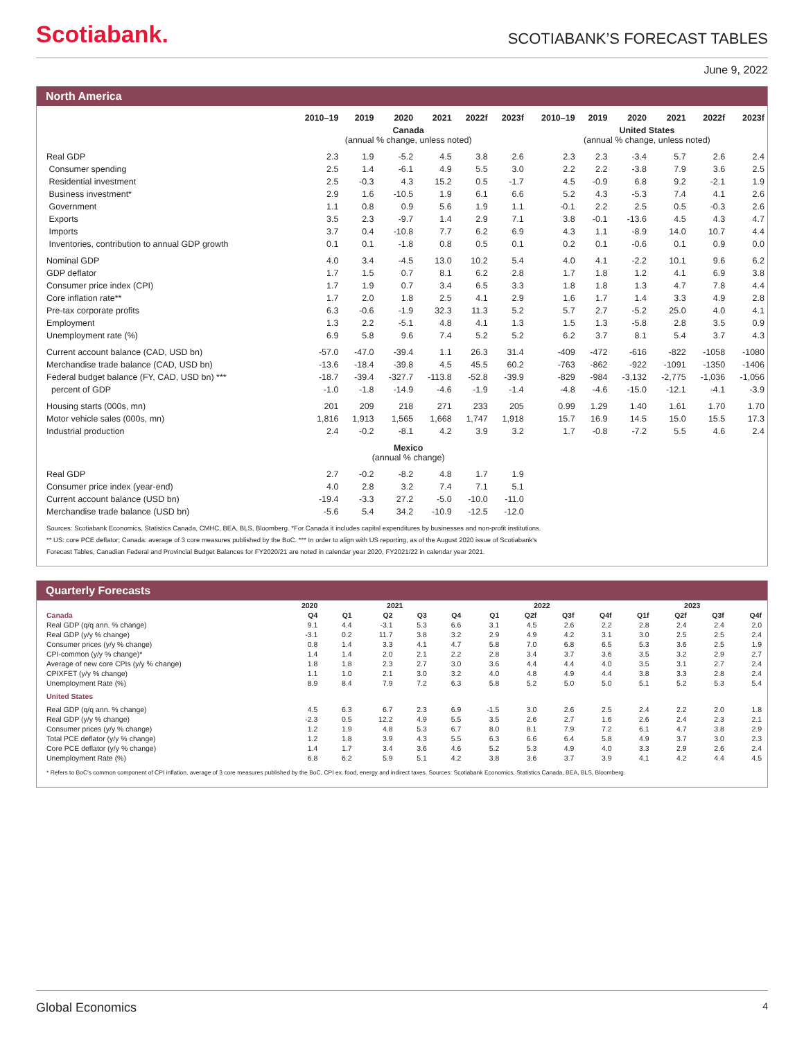Scotiabank.
SCOTIABANK’S FORECAST TABLES
June 9, 2022
North America
| | 2010–19 | 2019 | 2020 | 2021 | 2022f | 2023f | 2010–19 | 2019 | 2020 | 2021 | 2022f | 2023f |
| --- | --- | --- | --- | --- | --- | --- | --- | --- | --- | --- | --- | --- |
| | Canada (annual % change, unless noted) | | | | | | United States (annual % change, unless noted) | | | | | |
| Real GDP | 2.3 | 1.9 | -5.2 | 4.5 | 3.8 | 2.6 | 2.3 | 2.3 | -3.4 | 5.7 | 2.6 | 2.4 |
| Consumer spending | 2.5 | 1.4 | -6.1 | 4.9 | 5.5 | 3.0 | 2.2 | 2.2 | -3.8 | 7.9 | 3.6 | 2.5 |
| Residential investment | 2.5 | -0.3 | 4.3 | 15.2 | 0.5 | -1.7 | 4.5 | -0.9 | 6.8 | 9.2 | -2.1 | 1.9 |
| Business investment* | 2.9 | 1.6 | -10.5 | 1.9 | 6.1 | 6.6 | 5.2 | 4.3 | -5.3 | 7.4 | 4.1 | 2.6 |
| Government | 1.1 | 0.8 | 0.9 | 5.6 | 1.9 | 1.1 | -0.1 | 2.2 | 2.5 | 0.5 | -0.3 | 2.6 |
| Exports | 3.5 | 2.3 | -9.7 | 1.4 | 2.9 | 7.1 | 3.8 | -0.1 | -13.6 | 4.5 | 4.3 | 4.7 |
| Imports | 3.7 | 0.4 | -10.8 | 7.7 | 6.2 | 6.9 | 4.3 | 1.1 | -8.9 | 14.0 | 10.7 | 4.4 |
| Inventories, contribution to annual GDP growth | 0.1 | 0.1 | -1.8 | 0.8 | 0.5 | 0.1 | 0.2 | 0.1 | -0.6 | 0.1 | 0.9 | 0.0 |
| Nominal GDP | 4.0 | 3.4 | -4.5 | 13.0 | 10.2 | 5.4 | 4.0 | 4.1 | -2.2 | 10.1 | 9.6 | 6.2 |
| GDP deflator | 1.7 | 1.5 | 0.7 | 8.1 | 6.2 | 2.8 | 1.7 | 1.8 | 1.2 | 4.1 | 6.9 | 3.8 |
| Consumer price index (CPI) | 1.7 | 1.9 | 0.7 | 3.4 | 6.5 | 3.3 | 1.8 | 1.8 | 1.3 | 4.7 | 7.8 | 4.4 |
| Core inflation rate** | 1.7 | 2.0 | 1.8 | 2.5 | 4.1 | 2.9 | 1.6 | 1.7 | 1.4 | 3.3 | 4.9 | 2.8 |
| Pre-tax corporate profits | 6.3 | -0.6 | -1.9 | 32.3 | 11.3 | 5.2 | 5.7 | 2.7 | -5.2 | 25.0 | 4.0 | 4.1 |
| Employment | 1.3 | 2.2 | -5.1 | 4.8 | 4.1 | 1.3 | 1.5 | 1.3 | -5.8 | 2.8 | 3.5 | 0.9 |
| Unemployment rate (%) | 6.9 | 5.8 | 9.6 | 7.4 | 5.2 | 5.2 | 6.2 | 3.7 | 8.1 | 5.4 | 3.7 | 4.3 |
| Current account balance (CAD, USD bn) | -57.0 | -47.0 | -39.4 | 1.1 | 26.3 | 31.4 | -409 | -472 | -616 | -822 | -1058 | -1080 |
| Merchandise trade balance (CAD, USD bn) | -13.6 | -18.4 | -39.8 | 4.5 | 45.5 | 60.2 | -763 | -862 | -922 | -1091 | -1350 | -1406 |
| Federal budget balance (FY, CAD, USD bn) *** | -18.7 | -39.4 | -327.7 | -113.8 | -52.8 | -39.9 | -829 | -984 | -3,132 | -2,775 | -1,036 | -1,056 |
| percent of GDP | -1.0 | -1.8 | -14.9 | -4.6 | -1.9 | -1.4 | -4.8 | -4.6 | -15.0 | -12.1 | -4.1 | -3.9 |
| Housing starts (000s, mn) | 201 | 209 | 218 | 271 | 233 | 205 | 0.99 | 1.29 | 1.40 | 1.61 | 1.70 | 1.70 |
| Motor vehicle sales (000s, mn) | 1,816 | 1,913 | 1,565 | 1,668 | 1,747 | 1,918 | 15.7 | 16.9 | 14.5 | 15.0 | 15.5 | 17.3 |
| Industrial production | 2.4 | -0.2 | -8.1 | 4.2 | 3.9 | 3.2 | 1.7 | -0.8 | -7.2 | 5.5 | 4.6 | 2.4 |
| | Mexico (annual % change) | | | | | | | | | | | |
| Real GDP | 2.7 | -0.2 | -8.2 | 4.8 | 1.7 | 1.9 | | | | | | |
| Consumer price index (year-end) | 4.0 | 2.8 | 3.2 | 7.4 | 7.1 | 5.1 | | | | | | |
| Current account balance (USD bn) | -19.4 | -3.3 | 27.2 | -5.0 | -10.0 | -11.0 | | | | | | |
| Merchandise trade balance (USD bn) | -5.6 | 5.4 | 34.2 | -10.9 | -12.5 | -12.0 | | | | | | |
Sources: Scotiabank Economics, Statistics Canada, CMHC, BEA, BLS, Bloomberg. *For Canada it includes capital expenditures by businesses and non-profit institutions.
** US: core PCE deflator; Canada: average of 3 core measures published by the BoC. *** In order to align with US reporting, as of the August 2020 issue of Scotiabank's
Forecast Tables, Canadian Federal and Provincial Budget Balances for FY2020/21 are noted in calendar year 2020, FY2021/22 in calendar year 2021.
Quarterly Forecasts
| | 2020 | 2021 | | | | 2022 | | | | 2023 | | | |
| --- | --- | --- | --- | --- | --- | --- | --- | --- | --- | --- | --- | --- | --- |
| Canada | Q4 | Q1 | Q2 | Q3 | Q4 | Q1 | Q2f | Q3f | Q4f | Q1f | Q2f | Q3f | Q4f |
| Real GDP (q/q ann. % change) | 9.1 | 4.4 | -3.1 | 5.3 | 6.6 | 3.1 | 4.5 | 2.6 | 2.2 | 2.8 | 2.4 | 2.4 | 2.0 |
| Real GDP (y/y % change) | -3.1 | 0.2 | 11.7 | 3.8 | 3.2 | 2.9 | 4.9 | 4.2 | 3.1 | 3.0 | 2.5 | 2.5 | 2.4 |
| Consumer prices (y/y % change) | 0.8 | 1.4 | 3.3 | 4.1 | 4.7 | 5.8 | 7.0 | 6.8 | 6.5 | 5.3 | 3.6 | 2.5 | 1.9 |
| CPI-common (y/y % change)* | 1.4 | 1.4 | 2.0 | 2.1 | 2.2 | 2.8 | 3.4 | 3.7 | 3.6 | 3.5 | 3.2 | 2.9 | 2.7 |
| Average of new core CPIs (y/y % change) | 1.8 | 1.8 | 2.3 | 2.7 | 3.0 | 3.6 | 4.4 | 4.4 | 4.0 | 3.5 | 3.1 | 2.7 | 2.4 |
| CPIXFET (y/y % change) | 1.1 | 1.0 | 2.1 | 3.0 | 3.2 | 4.0 | 4.8 | 4.9 | 4.4 | 3.8 | 3.3 | 2.8 | 2.4 |
| Unemployment Rate (%) | 8.9 | 8.4 | 7.9 | 7.2 | 6.3 | 5.8 | 5.2 | 5.0 | 5.0 | 5.1 | 5.2 | 5.3 | 5.4 |
| United States | | | | | | | | | | | | | |
| Real GDP (q/q ann. % change) | 4.5 | 6.3 | 6.7 | 2.3 | 6.9 | -1.5 | 3.0 | 2.6 | 2.5 | 2.4 | 2.2 | 2.0 | 1.8 |
| Real GDP (y/y % change) | -2.3 | 0.5 | 12.2 | 4.9 | 5.5 | 3.5 | 2.6 | 2.7 | 1.6 | 2.6 | 2.4 | 2.3 | 2.1 |
| Consumer prices (y/y % change) | 1.2 | 1.9 | 4.8 | 5.3 | 6.7 | 8.0 | 8.1 | 7.9 | 7.2 | 6.1 | 4.7 | 3.8 | 2.9 |
| Total PCE deflator (y/y % change) | 1.2 | 1.8 | 3.9 | 4.3 | 5.5 | 6.3 | 6.6 | 6.4 | 5.8 | 4.9 | 3.7 | 3.0 | 2.3 |
| Core PCE deflator (y/y % change) | 1.4 | 1.7 | 3.4 | 3.6 | 4.6 | 5.2 | 5.3 | 4.9 | 4.0 | 3.3 | 2.9 | 2.6 | 2.4 |
| Unemployment Rate (%) | 6.8 | 6.2 | 5.9 | 5.1 | 4.2 | 3.8 | 3.6 | 3.7 | 3.9 | 4.1 | 4.2 | 4.4 | 4.5 |
* Refers to BoC's common component of CPI inflation, average of 3 core measures published by the BoC, CPI ex. food, energy and indirect taxes. Sources: Scotiabank Economics, Statistics Canada, BEA, BLS, Bloomberg.
Global Economics 4